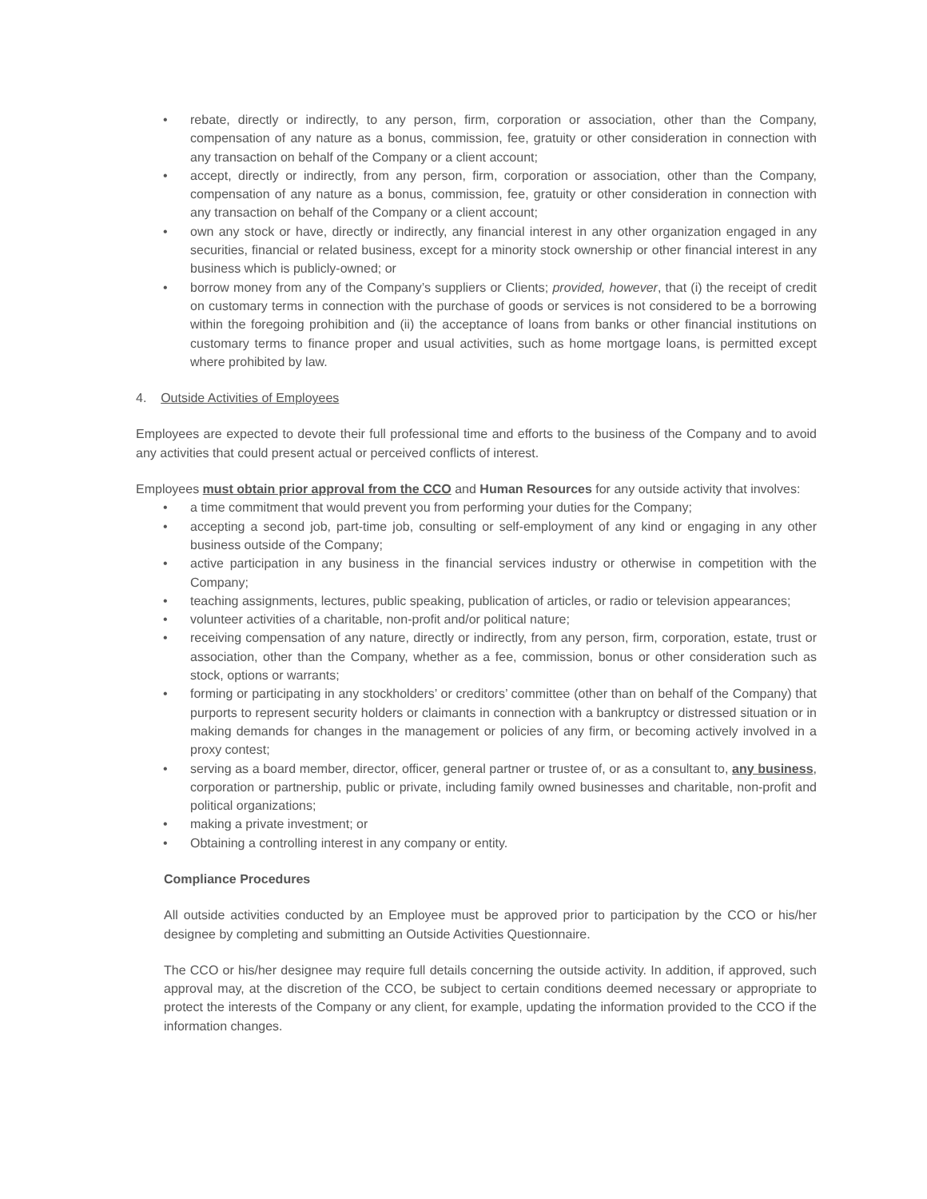• rebate, directly or indirectly, to any person, firm, corporation or association, other than the Company, compensation of any nature as a bonus, commission, fee, gratuity or other consideration in connection with any transaction on behalf of the Company or a client account;
• accept, directly or indirectly, from any person, firm, corporation or association, other than the Company, compensation of any nature as a bonus, commission, fee, gratuity or other consideration in connection with any transaction on behalf of the Company or a client account;
• own any stock or have, directly or indirectly, any financial interest in any other organization engaged in any securities, financial or related business, except for a minority stock ownership or other financial interest in any business which is publicly-owned; or
• borrow money from any of the Company’s suppliers or Clients; provided, however, that (i) the receipt of credit on customary terms in connection with the purchase of goods or services is not considered to be a borrowing within the foregoing prohibition and (ii) the acceptance of loans from banks or other financial institutions on customary terms to finance proper and usual activities, such as home mortgage loans, is permitted except where prohibited by law.
4. Outside Activities of Employees
Employees are expected to devote their full professional time and efforts to the business of the Company and to avoid any activities that could present actual or perceived conflicts of interest.
Employees must obtain prior approval from the CCO and Human Resources for any outside activity that involves:
• a time commitment that would prevent you from performing your duties for the Company;
• accepting a second job, part-time job, consulting or self-employment of any kind or engaging in any other business outside of the Company;
• active participation in any business in the financial services industry or otherwise in competition with the Company;
• teaching assignments, lectures, public speaking, publication of articles, or radio or television appearances;
• volunteer activities of a charitable, non-profit and/or political nature;
• receiving compensation of any nature, directly or indirectly, from any person, firm, corporation, estate, trust or association, other than the Company, whether as a fee, commission, bonus or other consideration such as stock, options or warrants;
• forming or participating in any stockholders’ or creditors’ committee (other than on behalf of the Company) that purports to represent security holders or claimants in connection with a bankruptcy or distressed situation or in making demands for changes in the management or policies of any firm, or becoming actively involved in a proxy contest;
• serving as a board member, director, officer, general partner or trustee of, or as a consultant to, any business, corporation or partnership, public or private, including family owned businesses and charitable, non-profit and political organizations;
• making a private investment; or
• Obtaining a controlling interest in any company or entity.
Compliance Procedures
All outside activities conducted by an Employee must be approved prior to participation by the CCO or his/her designee by completing and submitting an Outside Activities Questionnaire.
The CCO or his/her designee may require full details concerning the outside activity. In addition, if approved, such approval may, at the discretion of the CCO, be subject to certain conditions deemed necessary or appropriate to protect the interests of the Company or any client, for example, updating the information provided to the CCO if the information changes.